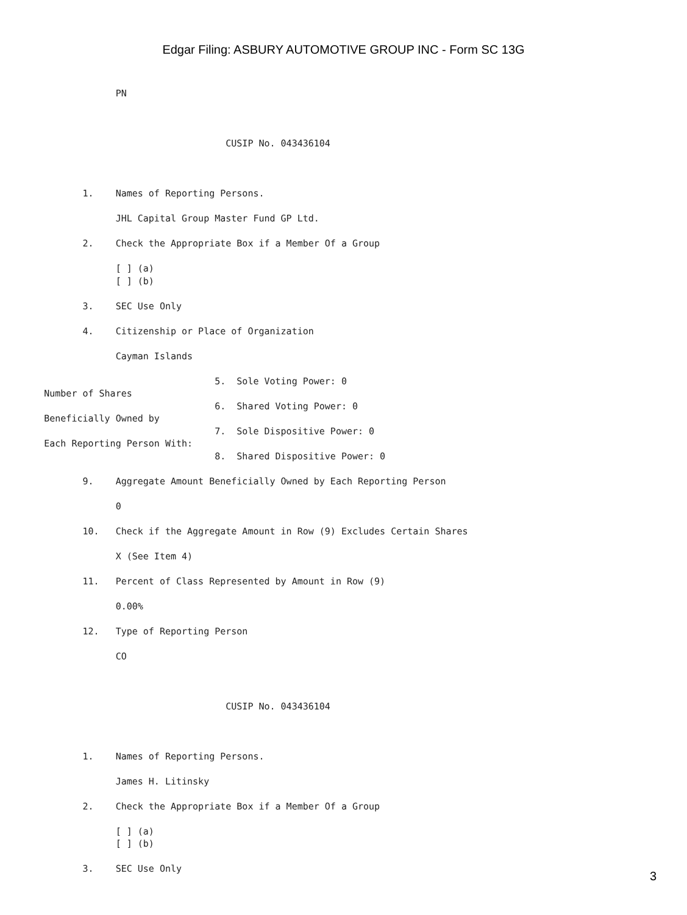Edgar Filing: ASBURY AUTOMOTIVE GROUP INC - Form SC 13G
                     PN



                                         CUSIP No. 043436104



               1.    Names of Reporting Persons.

                     JHL Capital Group Master Fund GP Ltd.

               2.    Check the Appropriate Box if a Member Of a Group

                     [ ] (a)
                     [ ] (b)

               3.    SEC Use Only

               4.    Citizenship or Place of Organization

                     Cayman Islands

                                       5.  Sole Voting Power: 0
        Number of Shares
                                       6.  Shared Voting Power: 0
        Beneficially Owned by
                                       7.  Sole Dispositive Power: 0
        Each Reporting Person With:
                                       8.  Shared Dispositive Power: 0

               9.    Aggregate Amount Beneficially Owned by Each Reporting Person

                     0

               10.   Check if the Aggregate Amount in Row (9) Excludes Certain Shares

                     X (See Item 4)

               11.   Percent of Class Represented by Amount in Row (9)

                     0.00%

               12.   Type of Reporting Person

                     CO



                                         CUSIP No. 043436104



               1.    Names of Reporting Persons.

                     James H. Litinsky

               2.    Check the Appropriate Box if a Member Of a Group

                     [ ] (a)
                     [ ] (b)

               3.    SEC Use Only
3